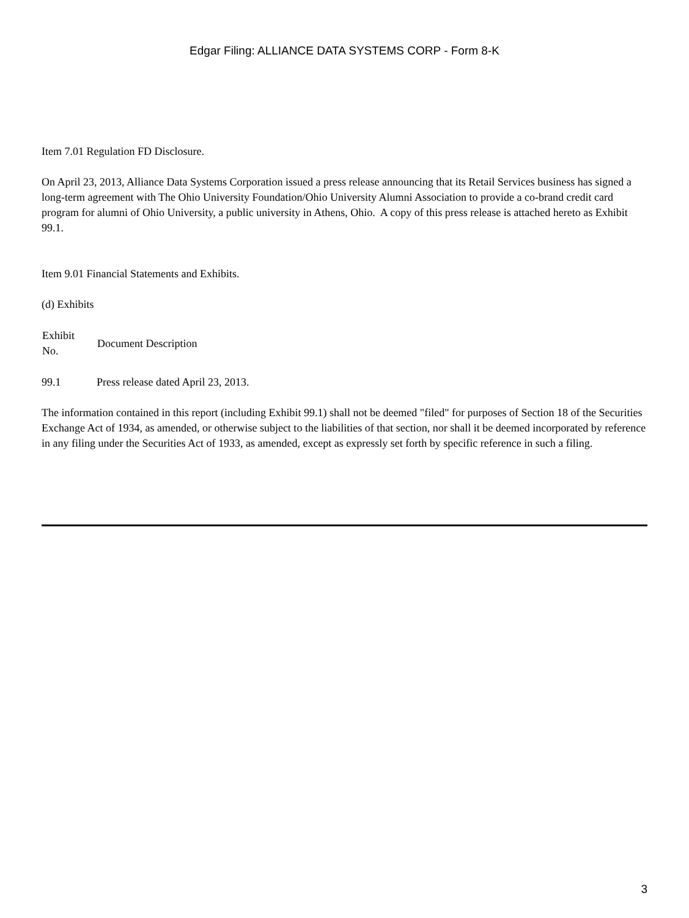Edgar Filing: ALLIANCE DATA SYSTEMS CORP - Form 8-K
Item 7.01 Regulation FD Disclosure.
On April 23, 2013, Alliance Data Systems Corporation issued a press release announcing that its Retail Services business has signed a long-term agreement with The Ohio University Foundation/Ohio University Alumni Association to provide a co-brand credit card program for alumni of Ohio University, a public university in Athens, Ohio. A copy of this press release is attached hereto as Exhibit 99.1.
Item 9.01 Financial Statements and Exhibits.
(d) Exhibits
| Exhibit No. | Document Description |
| --- | --- |
| 99.1 | Press release dated April 23, 2013. |
The information contained in this report (including Exhibit 99.1) shall not be deemed "filed" for purposes of Section 18 of the Securities Exchange Act of 1934, as amended, or otherwise subject to the liabilities of that section, nor shall it be deemed incorporated by reference in any filing under the Securities Act of 1933, as amended, except as expressly set forth by specific reference in such a filing.
3